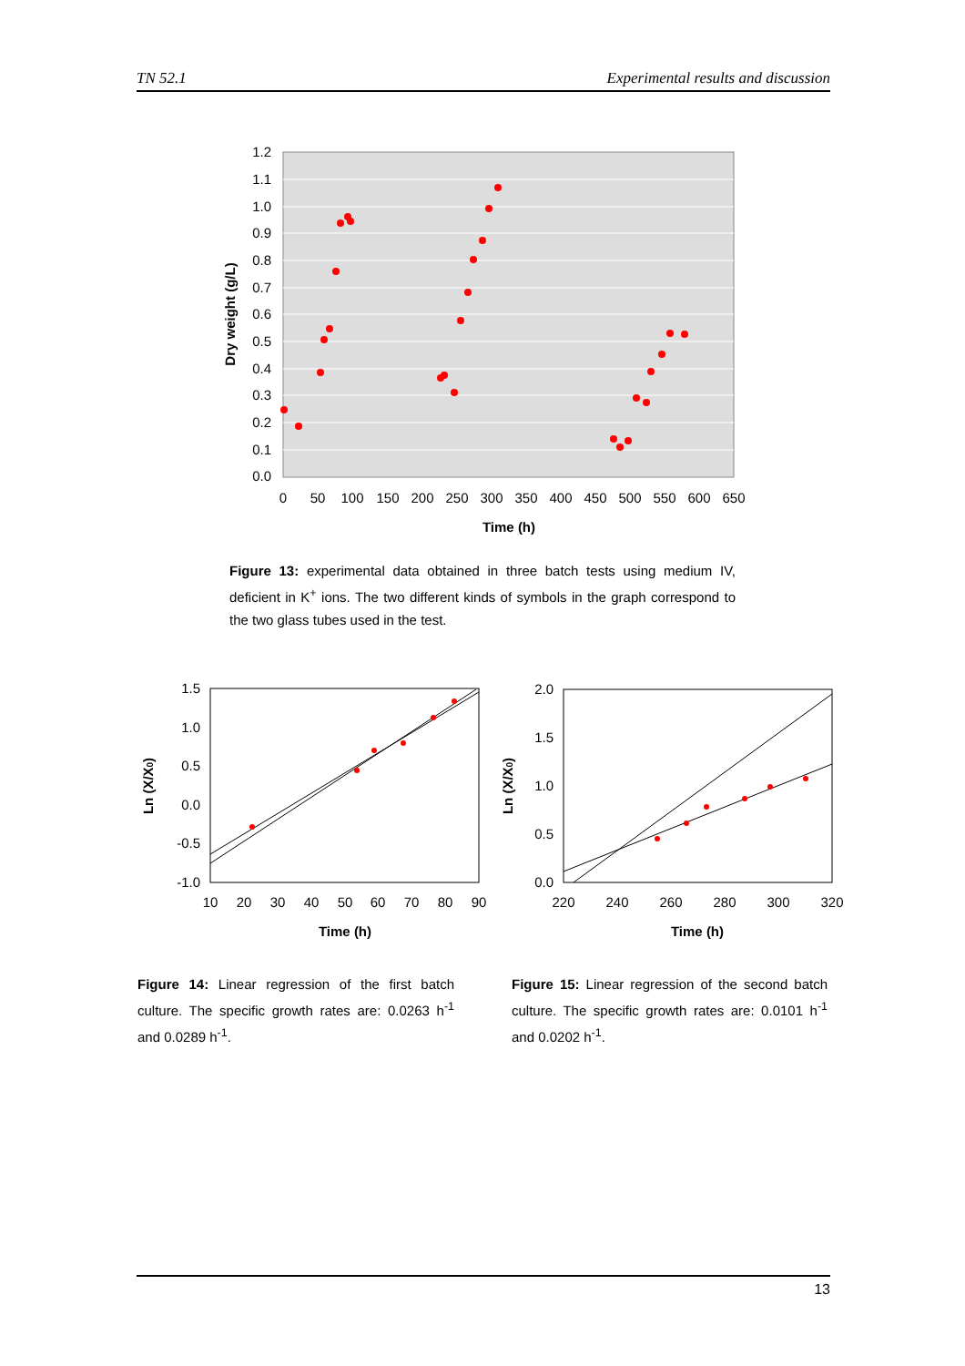TN 52.1 Experimental results and discussion
0.0
0.1
0.2
0.3
0.4
0.5
0.6
0.7
0.8
0.9
1.0
1.1
1.2
0
50
100
150
200
250
300
350
400
450
500
550
600
650
Time (h)
Dry weight (g/L)
Figure 13: experimental data obtained in three batch tests using medium IV, deficient in K<sup>+</sup> ions. The two different kinds of symbols in the graph correspond to the two glass tubes used in the test.
1.5
1.0
0.5
0.0
-0.5
-1.0
10
20
30
40
50
60
70
80
90
Time (h)
Ln (X/X0)
2.0
1.5
1.0
0.5
0.0
220
240
260
280
300
320
Time (h)
Ln (X/X0)
Figure 14: Linear regression of the first batch culture. The specific growth rates are: 0.0263 h<sup>-1</sup> and 0.0289 h<sup>-1</sup>.
Figure 15: Linear regression of the second batch culture. The specific growth rates are: 0.0101 h<sup>-1</sup> and 0.0202 h<sup>-1</sup>.
13